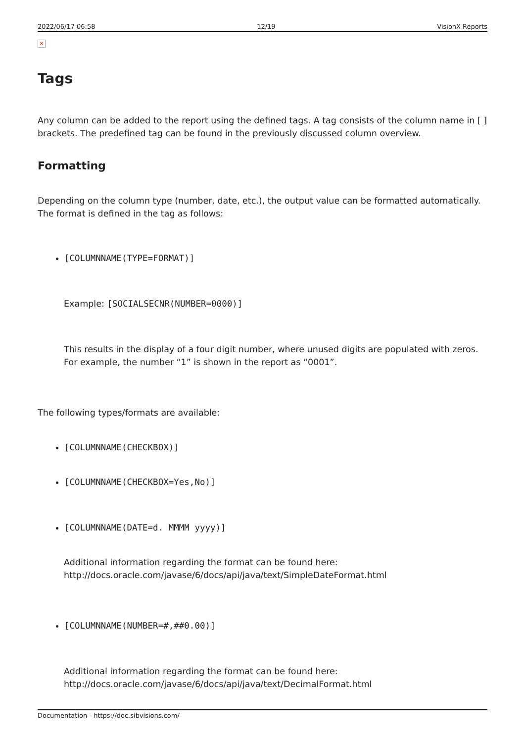2022/06/17 06:58 12/19 VisionX Reports
×
Tags
Any column can be added to the report using the defined tags. A tag consists of the column name in [ ] brackets. The predefined tag can be found in the previously discussed column overview.
Formatting
Depending on the column type (number, date, etc.), the output value can be formatted automatically. The format is defined in the tag as follows:
[COLUMNNAME(TYPE=FORMAT)]
Example: [SOCIALSECNR(NUMBER=0000)]
This results in the display of a four digit number, where unused digits are populated with zeros. For example, the number “1” is shown in the report as “0001”.
The following types/formats are available:
[COLUMNNAME(CHECKBOX)]
[COLUMNNAME(CHECKBOX=Yes,No)]
[COLUMNNAME(DATE=d. MMMM yyyy)]
Additional information regarding the format can be found here:
http://docs.oracle.com/javase/6/docs/api/java/text/SimpleDateFormat.html
[COLUMNNAME(NUMBER=#,##0.00)]
Additional information regarding the format can be found here:
http://docs.oracle.com/javase/6/docs/api/java/text/DecimalFormat.html
Documentation - https://doc.sibvisions.com/